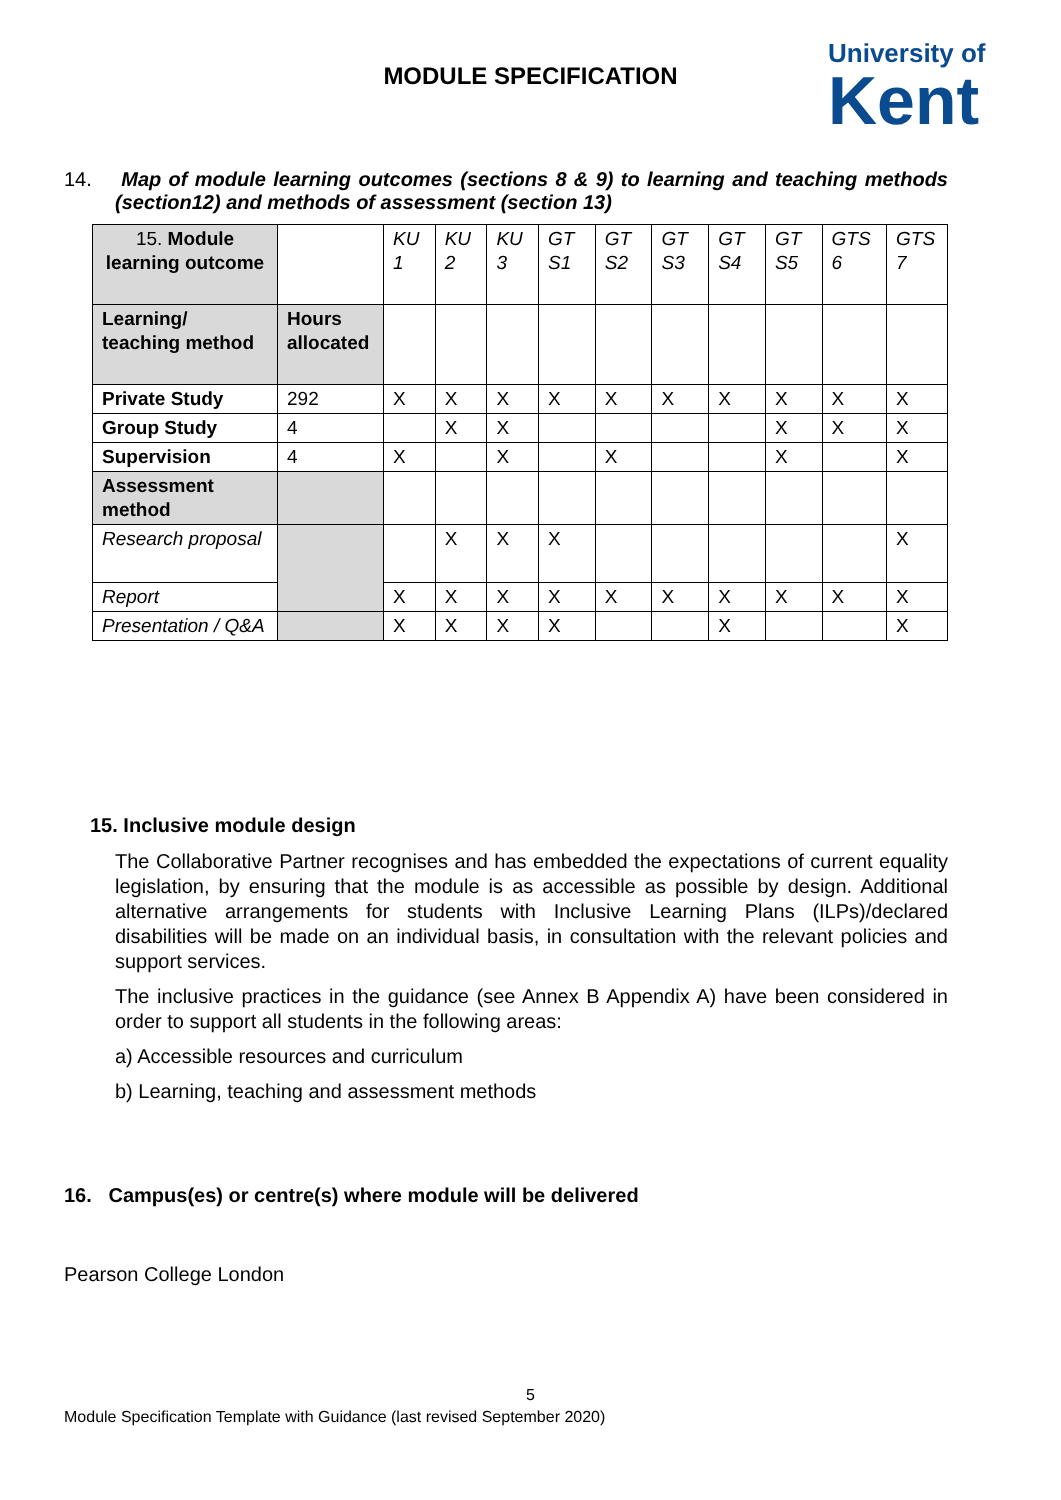MODULE SPECIFICATION
University of
Kent
14. Map of module learning outcomes (sections 8 & 9) to learning and teaching methods (section12) and methods of assessment (section 13)
| 15. Module learning outcome | | KU 1 | KU 2 | KU 3 | GT S1 | GT S2 | GT S3 | GT S4 | GT S5 | GTS 6 | GTS 7 |
| Learning/ teaching method | Hours allocated | | | | | | | | | | |
| Private Study | 292 | X | X | X | X | X | X | X | X | X | X |
| Group Study | 4 | | X | X | | | | | X | X | X |
| Supervision | 4 | X | | X | | X | | | X | | X |
| Assessment method | | | | | | | | | | | |
| Research proposal | | | X | X | X | | | | | | X |
| Report | | X | X | X | X | X | X | X | X | X | X |
| Presentation / Q&A | | X | X | X | X | | | X | | | X |
15. Inclusive module design
The Collaborative Partner recognises and has embedded the expectations of current equality legislation, by ensuring that the module is as accessible as possible by design. Additional alternative arrangements for students with Inclusive Learning Plans (ILPs)/declared disabilities will be made on an individual basis, in consultation with the relevant policies and support services.
The inclusive practices in the guidance (see Annex B Appendix A) have been considered in order to support all students in the following areas:
a) Accessible resources and curriculum
b) Learning, teaching and assessment methods
16. Campus(es) or centre(s) where module will be delivered
Pearson College London
5
Module Specification Template with Guidance (last revised September 2020)